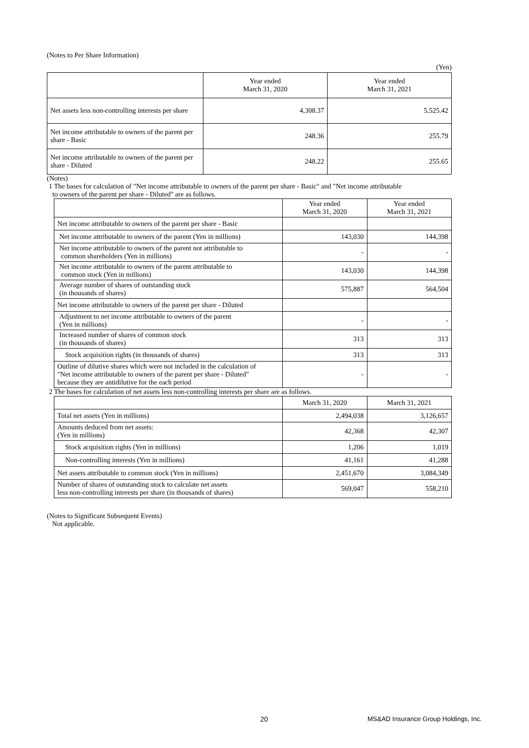(Notes to Per Share Information)
(Yen)
| | Year ended March 31, 2020 | Year ended March 31, 2021 |
| --- | --- | --- |
| Net assets less non-controlling interests per share | 4,308.37 | 5,525.42 |
| Net income attributable to owners of the parent per share - Basic | 248.36 | 255.79 |
| Net income attributable to owners of the parent per share - Diluted | 248.22 | 255.65 |
(Notes)
1 The bases for calculation of "Net income attributable to owners of the parent per share - Basic" and "Net income attributable
to owners of the parent per share - Diluted" are as follows.
| | Year ended March 31, 2020 | Year ended March 31, 2021 |
| --- | --- | --- |
| Net income attributable to owners of the parent per share - Basic | | |
| Net income attributable to owners of the parent (Yen in millions) | 143,030 | 144,398 |
| Net income attributable to owners of the parent not attributable to common shareholders (Yen in millions) | - | - |
| Net income attributable to owners of the parent attributable to common stock (Yen in millions) | 143,030 | 144,398 |
| Average number of shares of outstanding stock (in thousands of shares) | 575,887 | 564,504 |
| Net income attributable to owners of the parent per share - Diluted | | |
| Adjustment to net income attributable to owners of the parent (Yen in millions) | - | - |
| Increased number of shares of common stock (in thousands of shares) | 313 | 313 |
| Stock acquisition rights (in thousands of shares) | 313 | 313 |
| Outline of dilutive shares which were not included in the calculation of "Net income attributable to owners of the parent per share - Diluted" because they are antidilutive for the each period | - | - |
2 The bases for calculation of net assets less non-controlling interests per share are as follows.
| | March 31, 2020 | March 31, 2021 |
| --- | --- | --- |
| Total net assets (Yen in millions) | 2,494,038 | 3,126,657 |
| Amounts deduced from net assets: (Yen in millions) | 42,368 | 42,307 |
| Stock acquisition rights (Yen in millions) | 1,206 | 1,019 |
| Non-controlling interests (Yen in millions) | 41,161 | 41,288 |
| Net assets attributable to common stock (Yen in millions) | 2,451,670 | 3,084,349 |
| Number of shares of outstanding stock to calculate net assets less non-controlling interests per share (in thousands of shares) | 569,047 | 558,210 |
(Notes to Significant Subsequent Events)
Not applicable.
20 MS&AD Insurance Group Holdings, Inc.